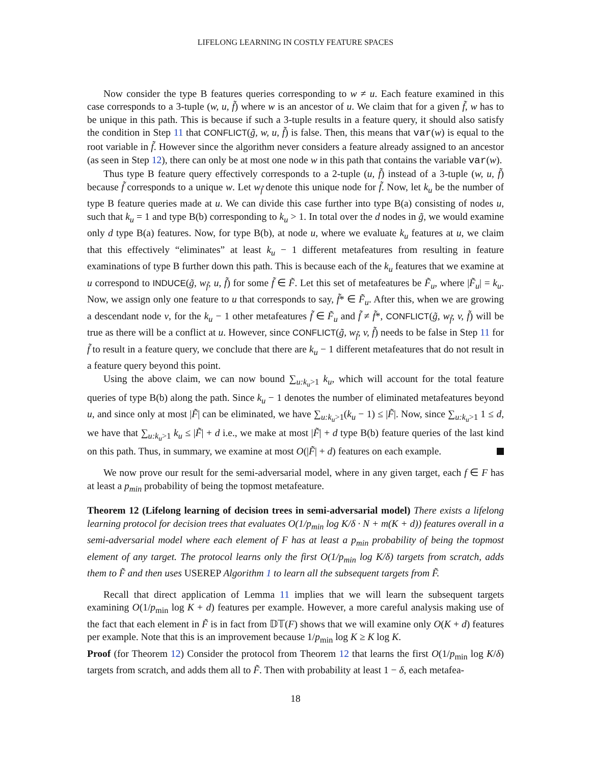LIFELONG LEARNING IN COSTLY FEATURE SPACES
Now consider the type B features queries corresponding to w ≠ u. Each feature examined in this case corresponds to a 3-tuple (w, u, f̃) where w is an ancestor of u. We claim that for a given f̃, w has to be unique in this path. This is because if such a 3-tuple results in a feature query, it should also satisfy the condition in Step 11 that CONFLICT(g̃, w, u, f̃) is false. Then, this means that var(w) is equal to the root variable in f̃. However since the algorithm never considers a feature already assigned to an ancestor (as seen in Step 12), there can only be at most one node w in this path that contains the variable var(w).
Thus type B feature query effectively corresponds to a 2-tuple (u, f̃) instead of a 3-tuple (w, u, f̃) because f̃ corresponds to a unique w. Let w<sub>f̃</sub> denote this unique node for f̃. Now, let k<sub>u</sub> be the number of type B feature queries made at u. We can divide this case further into type B(a) consisting of nodes u, such that k<sub>u</sub> = 1 and type B(b) corresponding to k<sub>u</sub> > 1. In total over the d nodes in g̃, we would examine only d type B(a) features. Now, for type B(b), at node u, where we evaluate k<sub>u</sub> features at u, we claim that this effectively “eliminates” at least k<sub>u</sub> − 1 different metafeatures from resulting in feature examinations of type B further down this path. This is because each of the k<sub>u</sub> features that we examine at u correspond to INDUCE(g̃, w<sub>f̃</sub>, u, f̃) for some f̃ ∈ F̃. Let this set of metafeatures be F̃<sub>u</sub>, where |F̃<sub>u</sub>| = k<sub>u</sub>. Now, we assign only one feature to u that corresponds to say, f̃* ∈ F̃<sub>u</sub>. After this, when we are growing a descendant node v, for the k<sub>u</sub> − 1 other metafeatures f̃ ∈ F̃<sub>u</sub> and f̃ ≠ f̃*, CONFLICT(g̃, w<sub>f̃</sub>, v, f̃) will be true as there will be a conflict at u. However, since CONFLICT(g̃, w<sub>f̃</sub>, v, f̃) needs to be false in Step 11 for f̃ to result in a feature query, we conclude that there are k<sub>u</sub> − 1 different metafeatures that do not result in a feature query beyond this point.
Using the above claim, we can now bound ∑<sub>u:k<sub>u</sub>>1</sub> k<sub>u</sub>, which will account for the total feature queries of type B(b) along the path. Since k<sub>u</sub> − 1 denotes the number of eliminated metafeatures beyond u, and since only at most |F̃| can be eliminated, we have ∑<sub>u:k<sub>u</sub>>1</sub>(k<sub>u</sub> − 1) ≤ |F̃|. Now, since ∑<sub>u:k<sub>u</sub>>1</sub> 1 ≤ d, we have that ∑<sub>u:k<sub>u</sub>>1</sub> k<sub>u</sub> ≤ |F̃| + d i.e., we make at most |F̃| + d type B(b) feature queries of the last kind on this path. Thus, in summary, we examine at most O(|F̃| + d) features on each example.
We now prove our result for the semi-adversarial model, where in any given target, each f ∈ F has at least a p<sub>min</sub> probability of being the topmost metafeature.
Theorem 12 (Lifelong learning of decision trees in semi-adversarial model) There exists a lifelong learning protocol for decision trees that evaluates O(1/p<sub>min</sub> log K/δ · N + m(K + d)) features overall in a semi-adversarial model where each element of F has at least a p<sub>min</sub> probability of being the topmost element of any target. The protocol learns only the first O(1/p<sub>min</sub> log K/δ) targets from scratch, adds them to F̃ and then uses USEREP Algorithm 1 to learn all the subsequent targets from F̃.
Recall that direct application of Lemma 11 implies that we will learn the subsequent targets examining O(1/p<sub>min</sub> log K + d) features per example. However, a more careful analysis making use of the fact that each element in F̃ is in fact from 𝔻𝕋(F) shows that we will examine only O(K + d) features per example. Note that this is an improvement because 1/p<sub>min</sub> log K ≥ K log K.
Proof (for Theorem 12) Consider the protocol from Theorem 12 that learns the first O(1/p<sub>min</sub> log K/δ) targets from scratch, and adds them all to F̃. Then with probability at least 1 − δ, each metafea-
18